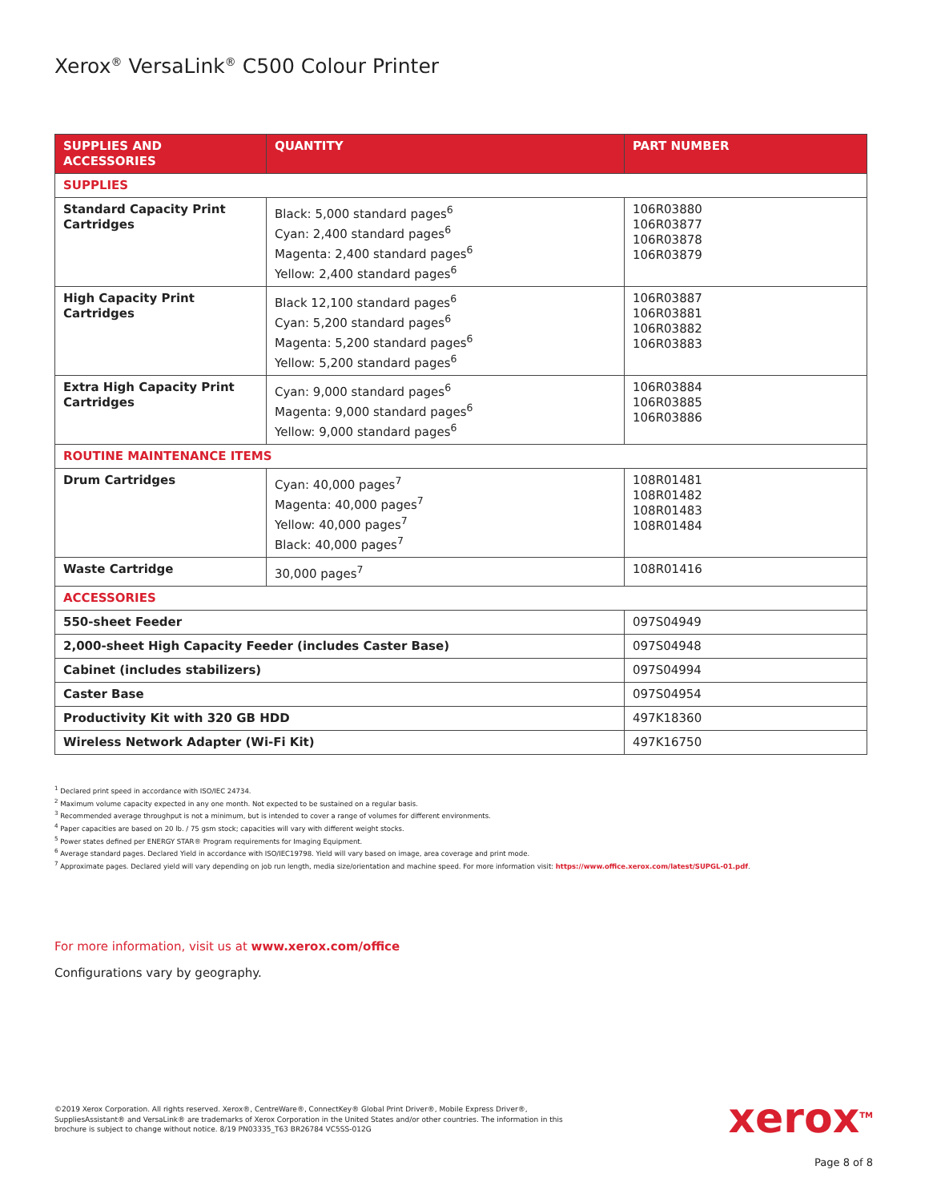Xerox<sup>®</sup> VersaLink<sup>®</sup> C500 Colour Printer
| SUPPLIES AND ACCESSORIES | QUANTITY | PART NUMBER |
| --- | --- | --- |
| SUPPLIES | | |
| Standard Capacity Print Cartridges | Black: 5,000 standard pages<sup>6</sup> Cyan: 2,400 standard pages<sup>6</sup> Magenta: 2,400 standard pages<sup>6</sup> Yellow: 2,400 standard pages<sup>6</sup> | 106R03880 106R03877 106R03878 106R03879 |
| High Capacity Print Cartridges | Black 12,100 standard pages<sup>6</sup> Cyan: 5,200 standard pages<sup>6</sup> Magenta: 5,200 standard pages<sup>6</sup> Yellow: 5,200 standard pages<sup>6</sup> | 106R03887 106R03881 106R03882 106R03883 |
| Extra High Capacity Print Cartridges | Cyan: 9,000 standard pages<sup>6</sup> Magenta: 9,000 standard pages<sup>6</sup> Yellow: 9,000 standard pages<sup>6</sup> | 106R03884 106R03885 106R03886 |
| ROUTINE MAINTENANCE ITEMS | | |
| Drum Cartridges | Cyan: 40,000 pages<sup>7</sup> Magenta: 40,000 pages<sup>7</sup> Yellow: 40,000 pages<sup>7</sup> Black: 40,000 pages<sup>7</sup> | 108R01481 108R01482 108R01483 108R01484 |
| Waste Cartridge | 30,000 pages<sup>7</sup> | 108R01416 |
| ACCESSORIES | | |
| 550-sheet Feeder | | 097S04949 |
| 2,000-sheet High Capacity Feeder (includes Caster Base) | | 097S04948 |
| Cabinet (includes stabilizers) | | 097S04994 |
| Caster Base | | 097S04954 |
| Productivity Kit with 320 GB HDD | | 497K18360 |
| Wireless Network Adapter (Wi-Fi Kit) | | 497K16750 |
<sup>1</sup> Declared print speed in accordance with ISO/IEC 24734.
<sup>2</sup> Maximum volume capacity expected in any one month. Not expected to be sustained on a regular basis.
<sup>3</sup> Recommended average throughput is not a minimum, but is intended to cover a range of volumes for different environments.
<sup>4</sup> Paper capacities are based on 20 lb. / 75 gsm stock; capacities will vary with different weight stocks.
<sup>5</sup> Power states defined per ENERGY STAR® Program requirements for Imaging Equipment.
<sup>6</sup> Average standard pages. Declared Yield in accordance with ISO/IEC19798. Yield will vary based on image, area coverage and print mode.
<sup>7</sup> Approximate pages. Declared yield will vary depending on job run length, media size/orientation and machine speed. For more information visit: https://www.office.xerox.com/latest/SUPGL-01.pdf.
For more information, visit us at www.xerox.com/office
Configurations vary by geography.
©2019 Xerox Corporation. All rights reserved. Xerox®, CentreWare®, ConnectKey® Global Print Driver®, Mobile Express Driver®, SuppliesAssistant® and VersaLink® are trademarks of Xerox Corporation in the United States and/or other countries. The information in this brochure is subject to change without notice. 8/19 PN03335_T63 BR26784 VC5SS-012G
xerox<sup>TM</sup>
Page 8 of 8